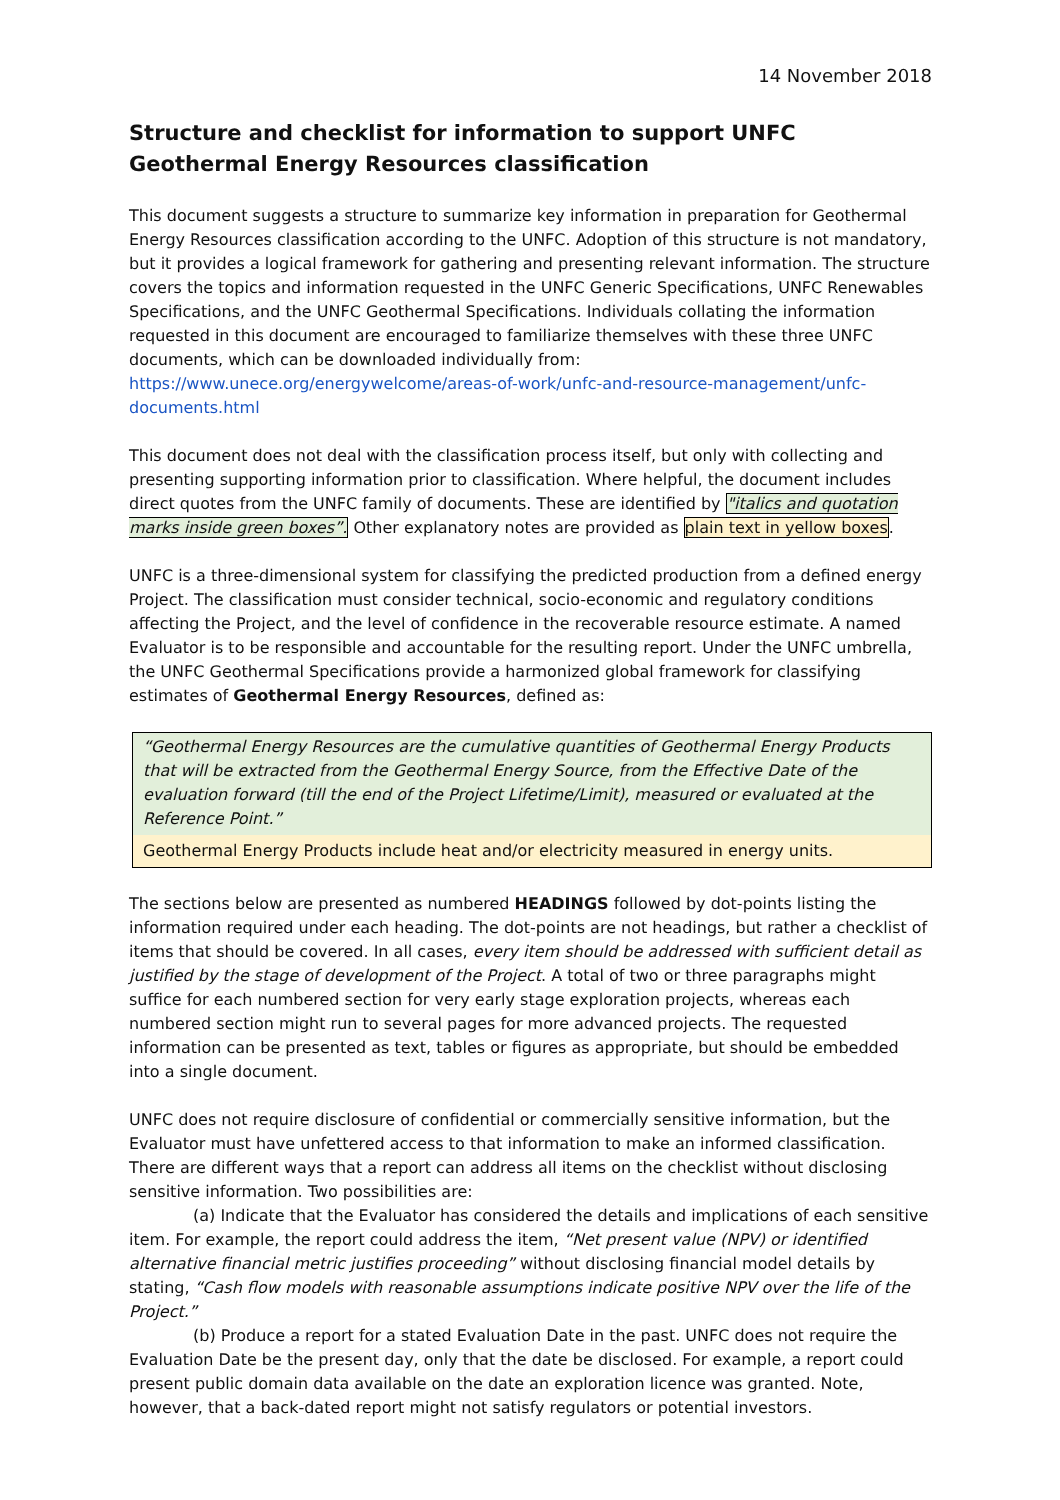14 November 2018
Structure and checklist for information to support UNFC Geothermal Energy Resources classification
This document suggests a structure to summarize key information in preparation for Geothermal Energy Resources classification according to the UNFC. Adoption of this structure is not mandatory, but it provides a logical framework for gathering and presenting relevant information. The structure covers the topics and information requested in the UNFC Generic Specifications, UNFC Renewables Specifications, and the UNFC Geothermal Specifications. Individuals collating the information requested in this document are encouraged to familiarize themselves with these three UNFC documents, which can be downloaded individually from: https://www.unece.org/energywelcome/areas-of-work/unfc-and-resource-management/unfc-documents.html
This document does not deal with the classification process itself, but only with collecting and presenting supporting information prior to classification. Where helpful, the document includes direct quotes from the UNFC family of documents. These are identified by "italics and quotation marks inside green boxes”. Other explanatory notes are provided as plain text in yellow boxes.
UNFC is a three-dimensional system for classifying the predicted production from a defined energy Project. The classification must consider technical, socio-economic and regulatory conditions affecting the Project, and the level of confidence in the recoverable resource estimate. A named Evaluator is to be responsible and accountable for the resulting report. Under the UNFC umbrella, the UNFC Geothermal Specifications provide a harmonized global framework for classifying estimates of Geothermal Energy Resources, defined as:
“Geothermal Energy Resources are the cumulative quantities of Geothermal Energy Products that will be extracted from the Geothermal Energy Source, from the Effective Date of the evaluation forward (till the end of the Project Lifetime/Limit), measured or evaluated at the Reference Point.”
Geothermal Energy Products include heat and/or electricity measured in energy units.
The sections below are presented as numbered HEADINGS followed by dot-points listing the information required under each heading. The dot-points are not headings, but rather a checklist of items that should be covered. In all cases, every item should be addressed with sufficient detail as justified by the stage of development of the Project. A total of two or three paragraphs might suffice for each numbered section for very early stage exploration projects, whereas each numbered section might run to several pages for more advanced projects. The requested information can be presented as text, tables or figures as appropriate, but should be embedded into a single document.
UNFC does not require disclosure of confidential or commercially sensitive information, but the Evaluator must have unfettered access to that information to make an informed classification. There are different ways that a report can address all items on the checklist without disclosing sensitive information. Two possibilities are:
(a) Indicate that the Evaluator has considered the details and implications of each sensitive item. For example, the report could address the item, “Net present value (NPV) or identified alternative financial metric justifies proceeding” without disclosing financial model details by stating, “Cash flow models with reasonable assumptions indicate positive NPV over the life of the Project.”
(b) Produce a report for a stated Evaluation Date in the past. UNFC does not require the Evaluation Date be the present day, only that the date be disclosed. For example, a report could present public domain data available on the date an exploration licence was granted. Note, however, that a back-dated report might not satisfy regulators or potential investors.